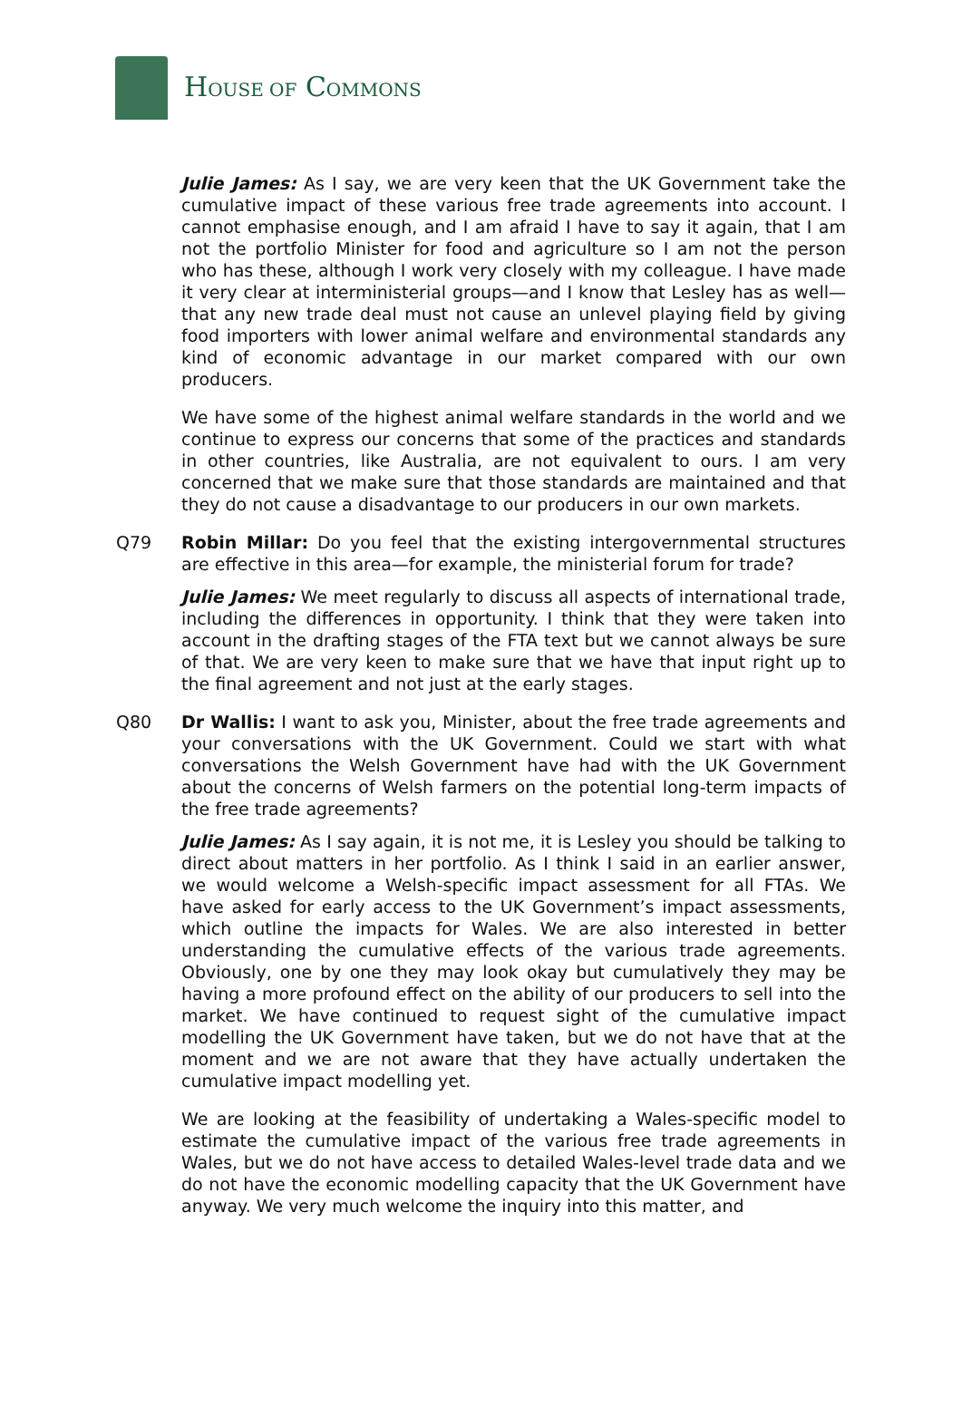HOUSE OF COMMONS
Julie James: As I say, we are very keen that the UK Government take the cumulative impact of these various free trade agreements into account. I cannot emphasise enough, and I am afraid I have to say it again, that I am not the portfolio Minister for food and agriculture so I am not the person who has these, although I work very closely with my colleague. I have made it very clear at interministerial groups—and I know that Lesley has as well—that any new trade deal must not cause an unlevel playing field by giving food importers with lower animal welfare and environmental standards any kind of economic advantage in our market compared with our own producers.
We have some of the highest animal welfare standards in the world and we continue to express our concerns that some of the practices and standards in other countries, like Australia, are not equivalent to ours. I am very concerned that we make sure that those standards are maintained and that they do not cause a disadvantage to our producers in our own markets.
Q79 Robin Millar: Do you feel that the existing intergovernmental structures are effective in this area—for example, the ministerial forum for trade?
Julie James: We meet regularly to discuss all aspects of international trade, including the differences in opportunity. I think that they were taken into account in the drafting stages of the FTA text but we cannot always be sure of that. We are very keen to make sure that we have that input right up to the final agreement and not just at the early stages.
Q80 Dr Wallis: I want to ask you, Minister, about the free trade agreements and your conversations with the UK Government. Could we start with what conversations the Welsh Government have had with the UK Government about the concerns of Welsh farmers on the potential long-term impacts of the free trade agreements?
Julie James: As I say again, it is not me, it is Lesley you should be talking to direct about matters in her portfolio. As I think I said in an earlier answer, we would welcome a Welsh-specific impact assessment for all FTAs. We have asked for early access to the UK Government’s impact assessments, which outline the impacts for Wales. We are also interested in better understanding the cumulative effects of the various trade agreements. Obviously, one by one they may look okay but cumulatively they may be having a more profound effect on the ability of our producers to sell into the market. We have continued to request sight of the cumulative impact modelling the UK Government have taken, but we do not have that at the moment and we are not aware that they have actually undertaken the cumulative impact modelling yet.
We are looking at the feasibility of undertaking a Wales-specific model to estimate the cumulative impact of the various free trade agreements in Wales, but we do not have access to detailed Wales-level trade data and we do not have the economic modelling capacity that the UK Government have anyway. We very much welcome the inquiry into this matter, and